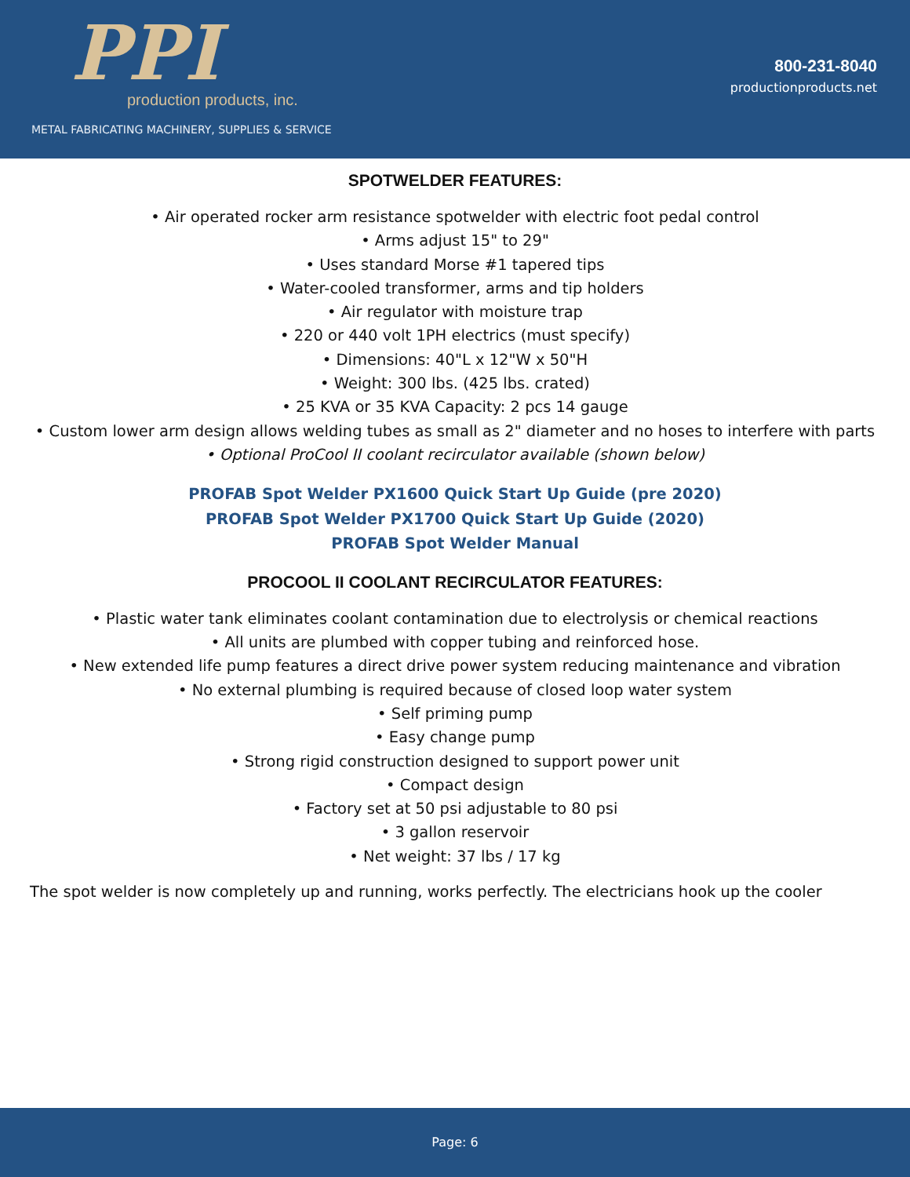PPI
production products, inc.
METAL FABRICATING MACHINERY, SUPPLIES & SERVICE
800-231-8040
productionproducts.net
SPOTWELDER FEATURES:
• Air operated rocker arm resistance spotwelder with electric foot pedal control
• Arms adjust 15" to 29"
• Uses standard Morse #1 tapered tips
• Water-cooled transformer, arms and tip holders
• Air regulator with moisture trap
• 220 or 440 volt 1PH electrics (must specify)
• Dimensions: 40"L x 12"W x 50"H
• Weight: 300 lbs. (425 lbs. crated)
• 25 KVA or 35 KVA Capacity: 2 pcs 14 gauge
• Custom lower arm design allows welding tubes as small as 2" diameter and no hoses to interfere with parts
• Optional ProCool II coolant recirculator available (shown below)
PROFAB Spot Welder PX1600 Quick Start Up Guide (pre 2020)
PROFAB Spot Welder PX1700 Quick Start Up Guide (2020)
PROFAB Spot Welder Manual
PROCOOL II COOLANT RECIRCULATOR FEATURES:
• Plastic water tank eliminates coolant contamination due to electrolysis or chemical reactions
• All units are plumbed with copper tubing and reinforced hose.
• New extended life pump features a direct drive power system reducing maintenance and vibration
• No external plumbing is required because of closed loop water system
• Self priming pump
• Easy change pump
• Strong rigid construction designed to support power unit
• Compact design
• Factory set at 50 psi adjustable to 80 psi
• 3 gallon reservoir
• Net weight: 37 lbs / 17 kg
The spot welder is now completely up and running, works perfectly. The electricians hook up the cooler
Page: 6